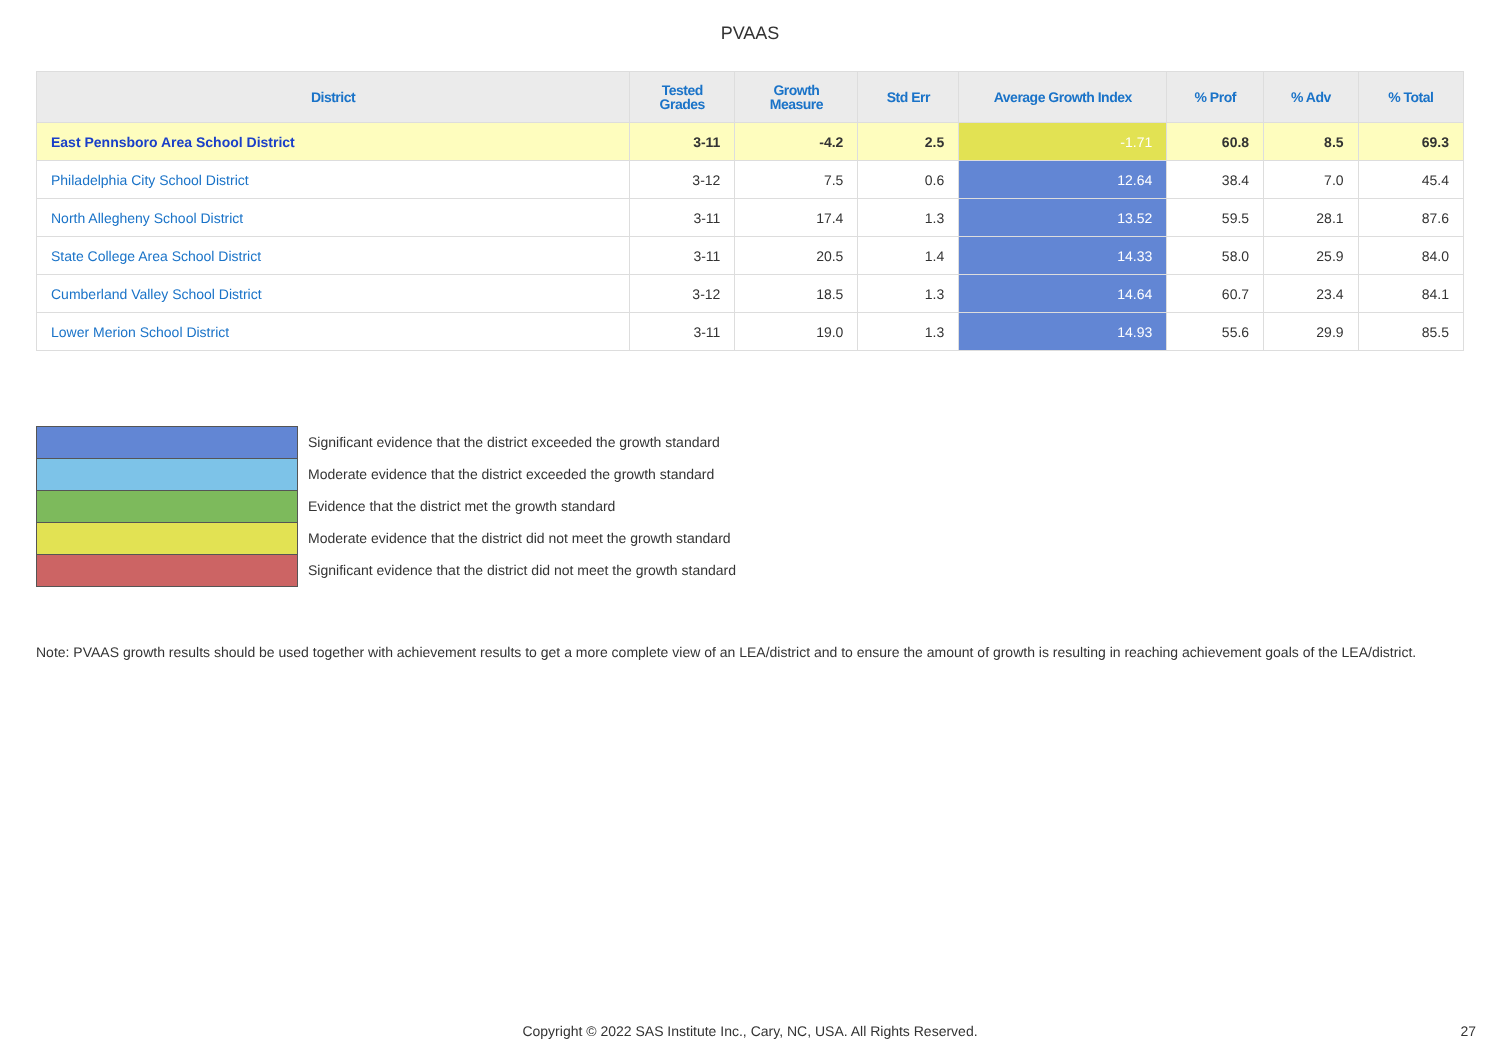PVAAS
| District | Tested Grades | Growth Measure | Std Err | Average Growth Index | % Prof | % Adv | % Total |
| --- | --- | --- | --- | --- | --- | --- | --- |
| East Pennsboro Area School District | 3-11 | -4.2 | 2.5 | -1.71 | 60.8 | 8.5 | 69.3 |
| Philadelphia City School District | 3-12 | 7.5 | 0.6 | 12.64 | 38.4 | 7.0 | 45.4 |
| North Allegheny School District | 3-11 | 17.4 | 1.3 | 13.52 | 59.5 | 28.1 | 87.6 |
| State College Area School District | 3-11 | 20.5 | 1.4 | 14.33 | 58.0 | 25.9 | 84.0 |
| Cumberland Valley School District | 3-12 | 18.5 | 1.3 | 14.64 | 60.7 | 23.4 | 84.1 |
| Lower Merion School District | 3-11 | 19.0 | 1.3 | 14.93 | 55.6 | 29.9 | 85.5 |
Significant evidence that the district exceeded the growth standard
Moderate evidence that the district exceeded the growth standard
Evidence that the district met the growth standard
Moderate evidence that the district did not meet the growth standard
Significant evidence that the district did not meet the growth standard
Note: PVAAS growth results should be used together with achievement results to get a more complete view of an LEA/district and to ensure the amount of growth is resulting in reaching achievement goals of the LEA/district.
Copyright © 2022 SAS Institute Inc., Cary, NC, USA. All Rights Reserved. 27